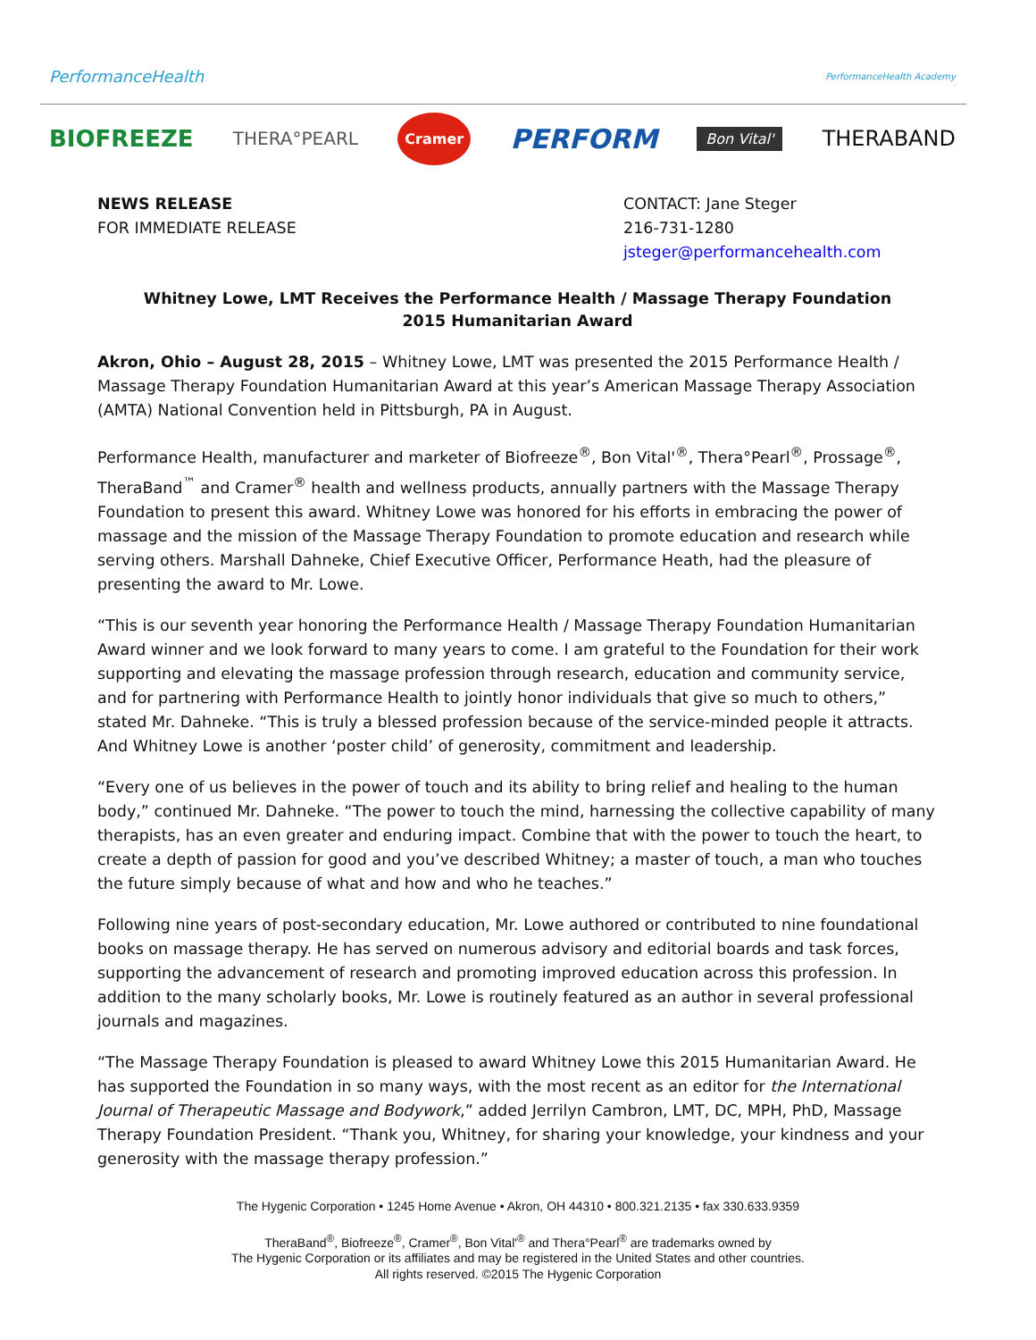PerformanceHealth PerformanceHealth Academy
BIOFREEZE THERA°PEARL Cramer PERFORM Bon Vital' THERABAND
NEWS RELEASE
FOR IMMEDIATE RELEASE
CONTACT: Jane Steger
216-731-1280
jsteger@performancehealth.com
Whitney Lowe, LMT Receives the Performance Health / Massage Therapy Foundation
2015 Humanitarian Award
Akron, Ohio – August 28, 2015 – Whitney Lowe, LMT was presented the 2015 Performance Health / Massage Therapy Foundation Humanitarian Award at this year’s American Massage Therapy Association (AMTA) National Convention held in Pittsburgh, PA in August.
Performance Health, manufacturer and marketer of Biofreeze<sup>®</sup>, Bon Vital'<sup>®</sup>, Thera°Pearl<sup>®</sup>, Prossage<sup>®</sup>, TheraBand<sup>™</sup> and Cramer<sup>®</sup> health and wellness products, annually partners with the Massage Therapy Foundation to present this award. Whitney Lowe was honored for his efforts in embracing the power of massage and the mission of the Massage Therapy Foundation to promote education and research while serving others. Marshall Dahneke, Chief Executive Officer, Performance Heath, had the pleasure of presenting the award to Mr. Lowe.
“This is our seventh year honoring the Performance Health / Massage Therapy Foundation Humanitarian Award winner and we look forward to many years to come. I am grateful to the Foundation for their work supporting and elevating the massage profession through research, education and community service, and for partnering with Performance Health to jointly honor individuals that give so much to others,” stated Mr. Dahneke. “This is truly a blessed profession because of the service-minded people it attracts. And Whitney Lowe is another ‘poster child’ of generosity, commitment and leadership.
“Every one of us believes in the power of touch and its ability to bring relief and healing to the human body,” continued Mr. Dahneke. “The power to touch the mind, harnessing the collective capability of many therapists, has an even greater and enduring impact. Combine that with the power to touch the heart, to create a depth of passion for good and you’ve described Whitney; a master of touch, a man who touches the future simply because of what and how and who he teaches.”
Following nine years of post-secondary education, Mr. Lowe authored or contributed to nine foundational books on massage therapy. He has served on numerous advisory and editorial boards and task forces, supporting the advancement of research and promoting improved education across this profession. In addition to the many scholarly books, Mr. Lowe is routinely featured as an author in several professional journals and magazines.
“The Massage Therapy Foundation is pleased to award Whitney Lowe this 2015 Humanitarian Award. He has supported the Foundation in so many ways, with the most recent as an editor for the International Journal of Therapeutic Massage and Bodywork,” added Jerrilyn Cambron, LMT, DC, MPH, PhD, Massage Therapy Foundation President. “Thank you, Whitney, for sharing your knowledge, your kindness and your generosity with the massage therapy profession.”
The Hygenic Corporation • 1245 Home Avenue • Akron, OH 44310 • 800.321.2135 • fax 330.633.9359
TheraBand<sup>®</sup>, Biofreeze<sup>®</sup>, Cramer<sup>®</sup>, Bon Vital'<sup>®</sup> and Thera°Pearl<sup>®</sup> are trademarks owned by
The Hygenic Corporation or its affiliates and may be registered in the United States and other countries.
All rights reserved. ©2015 The Hygenic Corporation